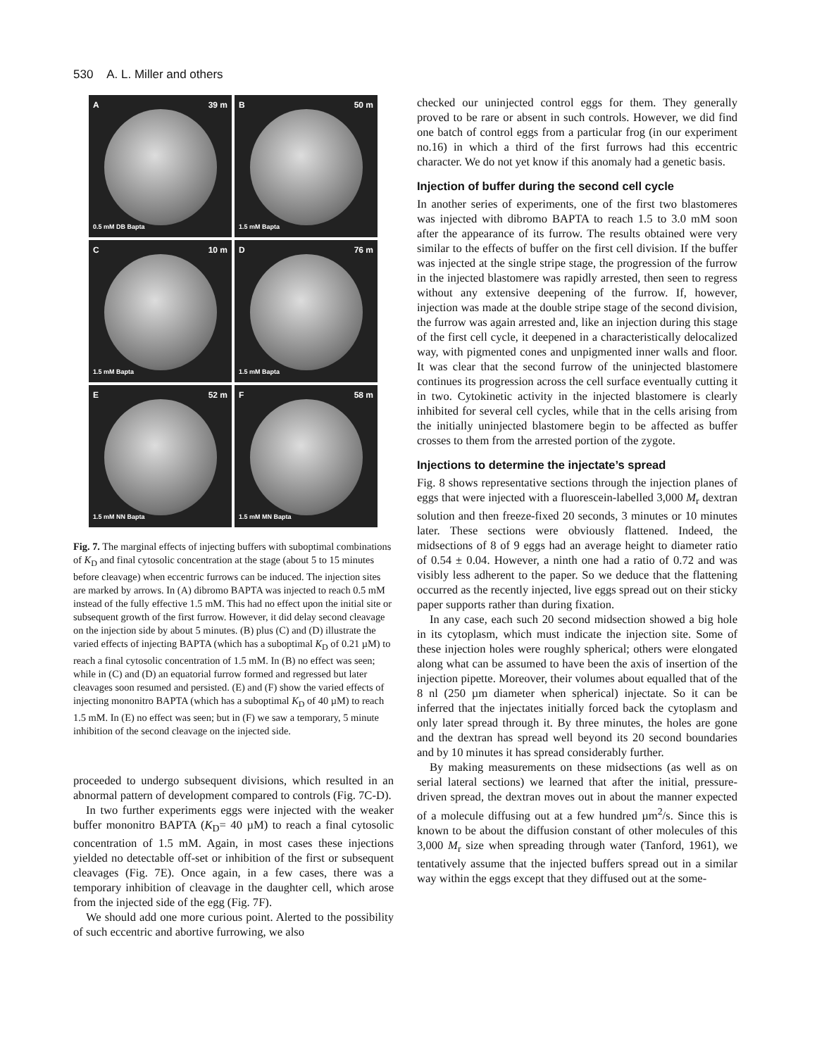530 A. L. Miller and others
A 39 m
0.5 mM DB Bapta
B 50 m
1.5 mM Bapta
C 10 m
1.5 mM Bapta
D 76 m
1.5 mM Bapta
E 52 m
1.5 mM NN Bapta
F 58 m
1.5 mM MN Bapta
Fig. 7. The marginal effects of injecting buffers with suboptimal combinations of K<sub>D</sub> and final cytosolic concentration at the stage (about 5 to 15 minutes before cleavage) when eccentric furrows can be induced. The injection sites are marked by arrows. In (A) dibromo BAPTA was injected to reach 0.5 mM instead of the fully effective 1.5 mM. This had no effect upon the initial site or subsequent growth of the first furrow. However, it did delay second cleavage on the injection side by about 5 minutes. (B) plus (C) and (D) illustrate the varied effects of injecting BAPTA (which has a suboptimal K<sub>D</sub> of 0.21 µM) to reach a final cytosolic concentration of 1.5 mM. In (B) no effect was seen; while in (C) and (D) an equatorial furrow formed and regressed but later cleavages soon resumed and persisted. (E) and (F) show the varied effects of injecting mononitro BAPTA (which has a suboptimal K<sub>D</sub> of 40 µM) to reach 1.5 mM. In (E) no effect was seen; but in (F) we saw a temporary, 5 minute inhibition of the second cleavage on the injected side.
proceeded to undergo subsequent divisions, which resulted in an abnormal pattern of development compared to controls (Fig. 7C-D).
In two further experiments eggs were injected with the weaker buffer mononitro BAPTA (K<sub>D</sub>= 40 µM) to reach a final cytosolic concentration of 1.5 mM. Again, in most cases these injections yielded no detectable off-set or inhibition of the first or subsequent cleavages (Fig. 7E). Once again, in a few cases, there was a temporary inhibition of cleavage in the daughter cell, which arose from the injected side of the egg (Fig. 7F).
We should add one more curious point. Alerted to the possibility of such eccentric and abortive furrowing, we also
checked our uninjected control eggs for them. They generally proved to be rare or absent in such controls. However, we did find one batch of control eggs from a particular frog (in our experiment no.16) in which a third of the first furrows had this eccentric character. We do not yet know if this anomaly had a genetic basis.
Injection of buffer during the second cell cycle
In another series of experiments, one of the first two blastomeres was injected with dibromo BAPTA to reach 1.5 to 3.0 mM soon after the appearance of its furrow. The results obtained were very similar to the effects of buffer on the first cell division. If the buffer was injected at the single stripe stage, the progression of the furrow in the injected blastomere was rapidly arrested, then seen to regress without any extensive deepening of the furrow. If, however, injection was made at the double stripe stage of the second division, the furrow was again arrested and, like an injection during this stage of the first cell cycle, it deepened in a characteristically delocalized way, with pigmented cones and unpigmented inner walls and floor. It was clear that the second furrow of the uninjected blastomere continues its progression across the cell surface eventually cutting it in two. Cytokinetic activity in the injected blastomere is clearly inhibited for several cell cycles, while that in the cells arising from the initially uninjected blastomere begin to be affected as buffer crosses to them from the arrested portion of the zygote.
Injections to determine the injectate’s spread
Fig. 8 shows representative sections through the injection planes of eggs that were injected with a fluorescein-labelled 3,000 M<sub>r</sub> dextran solution and then freeze-fixed 20 seconds, 3 minutes or 10 minutes later. These sections were obviously flattened. Indeed, the midsections of 8 of 9 eggs had an average height to diameter ratio of 0.54 ± 0.04. However, a ninth one had a ratio of 0.72 and was visibly less adherent to the paper. So we deduce that the flattening occurred as the recently injected, live eggs spread out on their sticky paper supports rather than during fixation.
In any case, each such 20 second midsection showed a big hole in its cytoplasm, which must indicate the injection site. Some of these injection holes were roughly spherical; others were elongated along what can be assumed to have been the axis of insertion of the injection pipette. Moreover, their volumes about equalled that of the 8 nl (250 µm diameter when spherical) injectate. So it can be inferred that the injectates initially forced back the cytoplasm and only later spread through it. By three minutes, the holes are gone and the dextran has spread well beyond its 20 second boundaries and by 10 minutes it has spread considerably further.
By making measurements on these midsections (as well as on serial lateral sections) we learned that after the initial, pressure-driven spread, the dextran moves out in about the manner expected of a molecule diffusing out at a few hundred µm<sup>2</sup>/s. Since this is known to be about the diffusion constant of other molecules of this 3,000 M<sub>r</sub> size when spreading through water (Tanford, 1961), we tentatively assume that the injected buffers spread out in a similar way within the eggs except that they diffused out at the some-